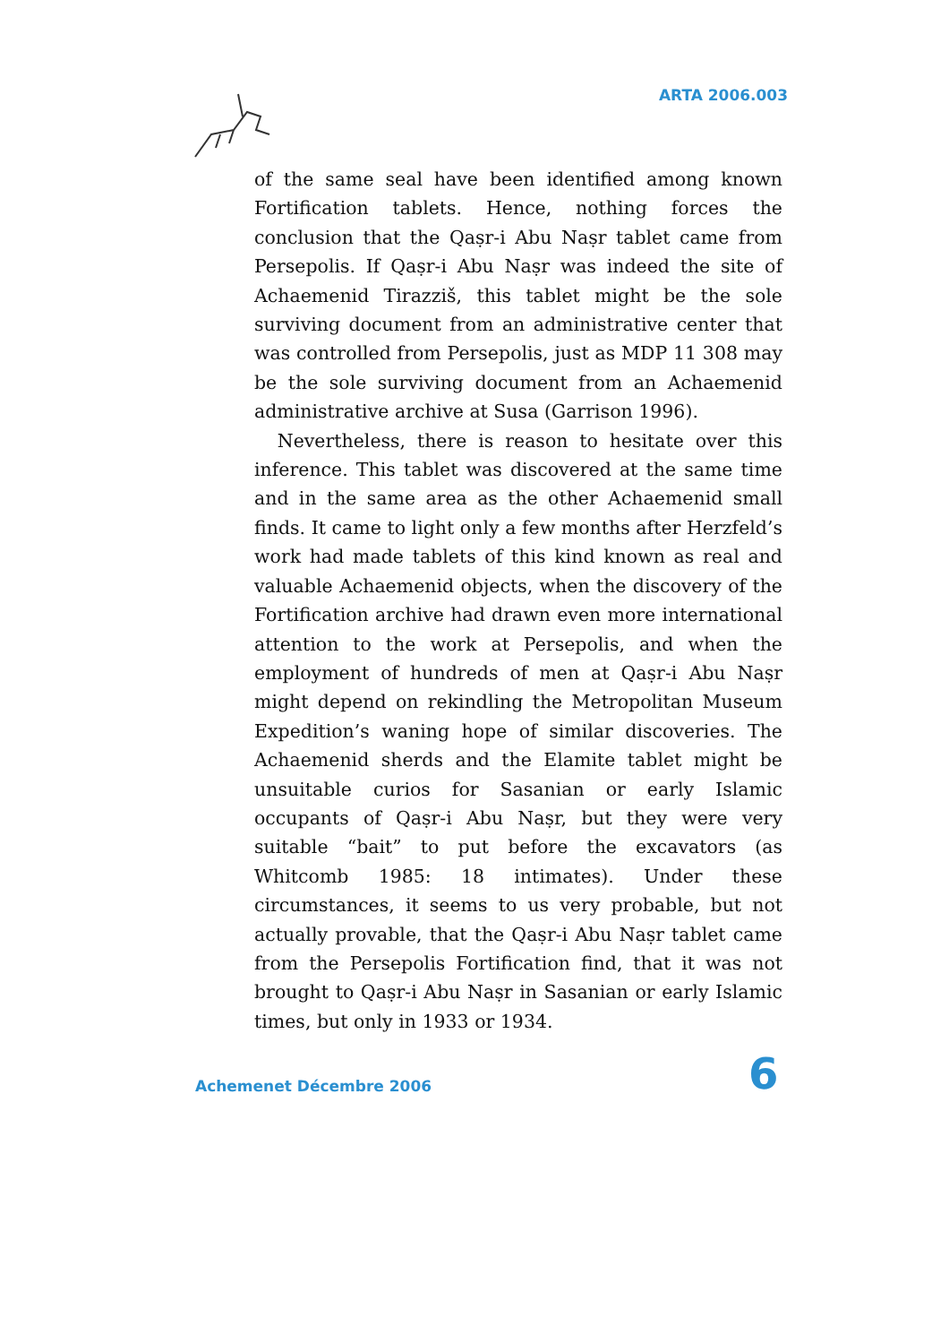ARTA 2006.003
of the same seal have been identified among known Fortification tablets. Hence, nothing forces the conclusion that the Qaṣr-i Abu Naṣr tablet came from Persepolis. If Qaṣr-i Abu Naṣr was indeed the site of Achaemenid Tirazziš, this tablet might be the sole surviving document from an administrative center that was controlled from Persepolis, just as MDP 11 308 may be the sole surviving document from an Achaemenid administrative archive at Susa (Garrison 1996).
Nevertheless, there is reason to hesitate over this inference. This tablet was discovered at the same time and in the same area as the other Achaemenid small finds. It came to light only a few months after Herzfeld’s work had made tablets of this kind known as real and valuable Achaemenid objects, when the discovery of the Fortification archive had drawn even more international attention to the work at Persepolis, and when the employment of hundreds of men at Qaṣr-i Abu Naṣr might depend on rekindling the Metropolitan Museum Expedition’s waning hope of similar discoveries. The Achaemenid sherds and the Elamite tablet might be unsuitable curios for Sasanian or early Islamic occupants of Qaṣr-i Abu Naṣr, but they were very suitable “bait” to put before the excavators (as Whitcomb 1985: 18 intimates). Under these circumstances, it seems to us very probable, but not actually provable, that the Qaṣr-i Abu Naṣr tablet came from the Persepolis Fortification find, that it was not brought to Qaṣr-i Abu Naṣr in Sasanian or early Islamic times, but only in 1933 or 1934.
Achemenet Décembre 2006 6